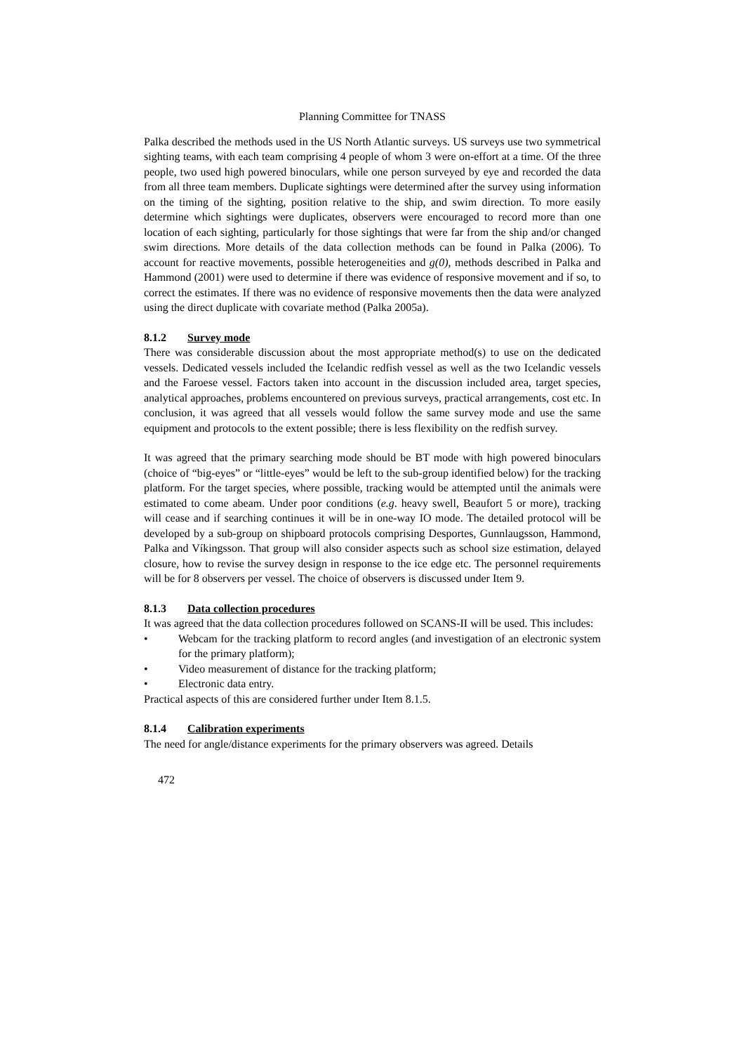Planning Committee for TNASS
Palka described the methods used in the US North Atlantic surveys. US surveys use two symmetrical sighting teams, with each team comprising 4 people of whom 3 were on-effort at a time. Of the three people, two used high powered binoculars, while one person surveyed by eye and recorded the data from all three team members. Duplicate sightings were determined after the survey using information on the timing of the sighting, position relative to the ship, and swim direction. To more easily determine which sightings were duplicates, observers were encouraged to record more than one location of each sighting, particularly for those sightings that were far from the ship and/or changed swim directions. More details of the data collection methods can be found in Palka (2006). To account for reactive movements, possible heterogeneities and g(0), methods described in Palka and Hammond (2001) were used to determine if there was evidence of responsive movement and if so, to correct the estimates. If there was no evidence of responsive movements then the data were analyzed using the direct duplicate with covariate method (Palka 2005a).
8.1.2 Survey mode
There was considerable discussion about the most appropriate method(s) to use on the dedicated vessels. Dedicated vessels included the Icelandic redfish vessel as well as the two Icelandic vessels and the Faroese vessel. Factors taken into account in the discussion included area, target species, analytical approaches, problems encountered on previous surveys, practical arrangements, cost etc. In conclusion, it was agreed that all vessels would follow the same survey mode and use the same equipment and protocols to the extent possible; there is less flexibility on the redfish survey.
It was agreed that the primary searching mode should be BT mode with high powered binoculars (choice of “big-eyes” or “little-eyes” would be left to the sub-group identified below) for the tracking platform. For the target species, where possible, tracking would be attempted until the animals were estimated to come abeam. Under poor conditions (e.g. heavy swell, Beaufort 5 or more), tracking will cease and if searching continues it will be in one-way IO mode. The detailed protocol will be developed by a sub-group on shipboard protocols comprising Desportes, Gunnlaugsson, Hammond, Palka and Víkingsson. That group will also consider aspects such as school size estimation, delayed closure, how to revise the survey design in response to the ice edge etc. The personnel requirements will be for 8 observers per vessel. The choice of observers is discussed under Item 9.
8.1.3 Data collection procedures
It was agreed that the data collection procedures followed on SCANS-II will be used. This includes:
• Webcam for the tracking platform to record angles (and investigation of an electronic system for the primary platform);
• Video measurement of distance for the tracking platform;
• Electronic data entry.
Practical aspects of this are considered further under Item 8.1.5.
8.1.4 Calibration experiments
The need for angle/distance experiments for the primary observers was agreed. Details
472